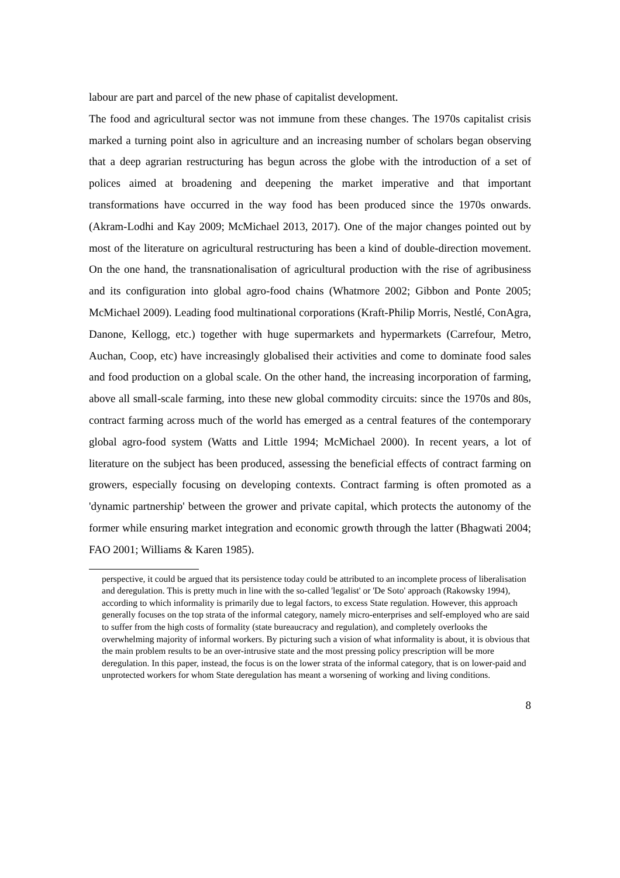labour are part and parcel of the new phase of capitalist development.
The food and agricultural sector was not immune from these changes. The 1970s capitalist crisis marked a turning point also in agriculture and an increasing number of scholars began observing that a deep agrarian restructuring has begun across the globe with the introduction of a set of polices aimed at broadening and deepening the market imperative and that important transformations have occurred in the way food has been produced since the 1970s onwards.(Akram-Lodhi and Kay 2009; McMichael 2013, 2017). One of the major changes pointed out by most of the literature on agricultural restructuring has been a kind of double-direction movement. On the one hand, the transnationalisation of agricultural production with the rise of agribusiness and its configuration into global agro-food chains (Whatmore 2002; Gibbon and Ponte 2005; McMichael 2009). Leading food multinational corporations (Kraft-Philip Morris, Nestlé, ConAgra, Danone, Kellogg, etc.) together with huge supermarkets and hypermarkets (Carrefour, Metro, Auchan, Coop, etc) have increasingly globalised their activities and come to dominate food sales and food production on a global scale. On the other hand, the increasing incorporation of farming, above all small-scale farming, into these new global commodity circuits: since the 1970s and 80s, contract farming across much of the world has emerged as a central features of the contemporary global agro-food system (Watts and Little 1994; McMichael 2000). In recent years, a lot of literature on the subject has been produced, assessing the beneficial effects of contract farming on growers, especially focusing on developing contexts. Contract farming is often promoted as a 'dynamic partnership' between the grower and private capital, which protects the autonomy of the former while ensuring market integration and economic growth through the latter (Bhagwati 2004; FAO 2001; Williams & Karen 1985).
perspective, it could be argued that its persistence today could be attributed to an incomplete process of liberalisation and deregulation. This is pretty much in line with the so-called 'legalist' or 'De Soto' approach (Rakowsky 1994), according to which informality is primarily due to legal factors, to excess State regulation. However, this approach generally focuses on the top strata of the informal category, namely micro-enterprises and self-employed who are said to suffer from the high costs of formality (state bureaucracy and regulation), and completely overlooks the overwhelming majority of informal workers. By picturing such a vision of what informality is about, it is obvious that the main problem results to be an over-intrusive state and the most pressing policy prescription will be more deregulation. In this paper, instead, the focus is on the lower strata of the informal category, that is on lower-paid and unprotected workers for whom State deregulation has meant a worsening of working and living conditions.
8